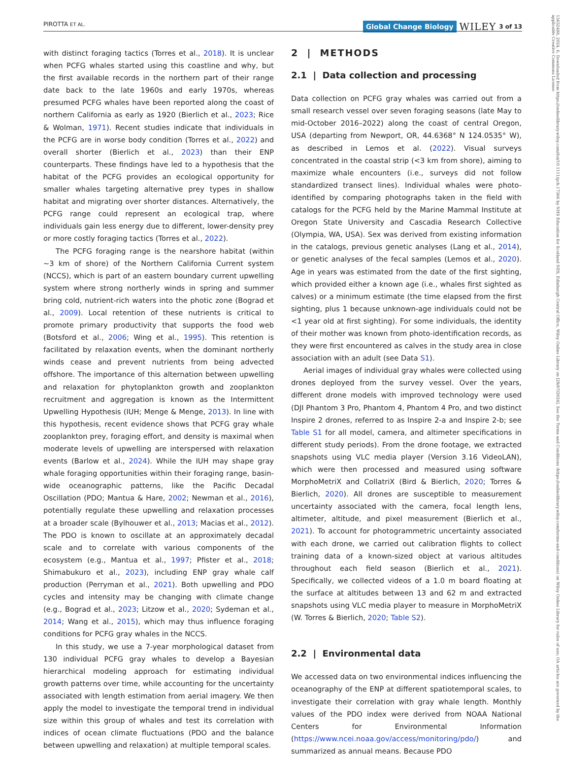PIROTTA ET AL.
Global Change Biology WILEY 3 of 13
13652486, 2024, 6, Downloaded from https://onlinelibrary.wiley.com/doi/10.1111/gcb.17366 by NHS Education for Scotland NES, Edinburgh Central Office, Wiley Online Library on [29/07/2024]. See the Terms and Conditions (https://onlinelibrary.wiley.com/terms-and-conditions) on Wiley Online Library for rules of use; OA articles are governed by the applicable Creative Commons License
with distinct foraging tactics (Torres et al., 2018). It is unclear when PCFG whales started using this coastline and why, but the first available records in the northern part of their range date back to the late 1960s and early 1970s, whereas presumed PCFG whales have been reported along the coast of northern California as early as 1920 (Bierlich et al., 2023; Rice & Wolman, 1971). Recent studies indicate that individuals in the PCFG are in worse body condition (Torres et al., 2022) and overall shorter (Bierlich et al., 2023) than their ENP counterparts. These findings have led to a hypothesis that the habitat of the PCFG provides an ecological opportunity for smaller whales targeting alternative prey types in shallow habitat and migrating over shorter distances. Alternatively, the PCFG range could represent an ecological trap, where individuals gain less energy due to different, lower-density prey or more costly foraging tactics (Torres et al., 2022).
The PCFG foraging range is the nearshore habitat (within ~3 km of shore) of the Northern California Current system (NCCS), which is part of an eastern boundary current upwelling system where strong northerly winds in spring and summer bring cold, nutrient-rich waters into the photic zone (Bograd et al., 2009). Local retention of these nutrients is critical to promote primary productivity that supports the food web (Botsford et al., 2006; Wing et al., 1995). This retention is facilitated by relaxation events, when the dominant northerly winds cease and prevent nutrients from being advected offshore. The importance of this alternation between upwelling and relaxation for phytoplankton growth and zooplankton recruitment and aggregation is known as the Intermittent Upwelling Hypothesis (IUH; Menge & Menge, 2013). In line with this hypothesis, recent evidence shows that PCFG gray whale zooplankton prey, foraging effort, and density is maximal when moderate levels of upwelling are interspersed with relaxation events (Barlow et al., 2024). While the IUH may shape gray whale foraging opportunities within their foraging range, basin-wide oceanographic patterns, like the Pacific Decadal Oscillation (PDO; Mantua & Hare, 2002; Newman et al., 2016), potentially regulate these upwelling and relaxation processes at a broader scale (Bylhouwer et al., 2013; Macias et al., 2012). The PDO is known to oscillate at an approximately decadal scale and to correlate with various components of the ecosystem (e.g., Mantua et al., 1997; Pfister et al., 2018; Shimabukuro et al., 2023), including ENP gray whale calf production (Perryman et al., 2021). Both upwelling and PDO cycles and intensity may be changing with climate change (e.g., Bograd et al., 2023; Litzow et al., 2020; Sydeman et al., 2014; Wang et al., 2015), which may thus influence foraging conditions for PCFG gray whales in the NCCS.
In this study, we use a 7-year morphological dataset from 130 individual PCFG gray whales to develop a Bayesian hierarchical modeling approach for estimating individual growth patterns over time, while accounting for the uncertainty associated with length estimation from aerial imagery. We then apply the model to investigate the temporal trend in individual size within this group of whales and test its correlation with indices of ocean climate fluctuations (PDO and the balance between upwelling and relaxation) at multiple temporal scales.
2 | METHODS
2.1 | Data collection and processing
Data collection on PCFG gray whales was carried out from a small research vessel over seven foraging seasons (late May to mid-October 2016–2022) along the coast of central Oregon, USA (departing from Newport, OR, 44.6368° N 124.0535° W), as described in Lemos et al. (2022). Visual surveys concentrated in the coastal strip (<3 km from shore), aiming to maximize whale encounters (i.e., surveys did not follow standardized transect lines). Individual whales were photo-identified by comparing photographs taken in the field with catalogs for the PCFG held by the Marine Mammal Institute at Oregon State University and Cascadia Research Collective (Olympia, WA, USA). Sex was derived from existing information in the catalogs, previous genetic analyses (Lang et al., 2014), or genetic analyses of the fecal samples (Lemos et al., 2020). Age in years was estimated from the date of the first sighting, which provided either a known age (i.e., whales first sighted as calves) or a minimum estimate (the time elapsed from the first sighting, plus 1 because unknown-age individuals could not be <1 year old at first sighting). For some individuals, the identity of their mother was known from photo-identification records, as they were first encountered as calves in the study area in close association with an adult (see Data S1).
Aerial images of individual gray whales were collected using drones deployed from the survey vessel. Over the years, different drone models with improved technology were used (DJI Phantom 3 Pro, Phantom 4, Phantom 4 Pro, and two distinct Inspire 2 drones, referred to as Inspire 2-a and Inspire 2-b; see Table S1 for all model, camera, and altimeter specifications in different study periods). From the drone footage, we extracted snapshots using VLC media player (Version 3.16 VideoLAN), which were then processed and measured using software MorphoMetriX and CollatriX (Bird & Bierlich, 2020; Torres & Bierlich, 2020). All drones are susceptible to measurement uncertainty associated with the camera, focal length lens, altimeter, altitude, and pixel measurement (Bierlich et al., 2021). To account for photogrammetric uncertainty associated with each drone, we carried out calibration flights to collect training data of a known-sized object at various altitudes throughout each field season (Bierlich et al., 2021). Specifically, we collected videos of a 1.0 m board floating at the surface at altitudes between 13 and 62 m and extracted snapshots using VLC media player to measure in MorphoMetriX (W. Torres & Bierlich, 2020; Table S2).
2.2 | Environmental data
We accessed data on two environmental indices influencing the oceanography of the ENP at different spatiotemporal scales, to investigate their correlation with gray whale length. Monthly values of the PDO index were derived from NOAA National Centers for Environmental Information (https://www.ncei.noaa.gov/access/monitoring/pdo/) and summarized as annual means. Because PDO